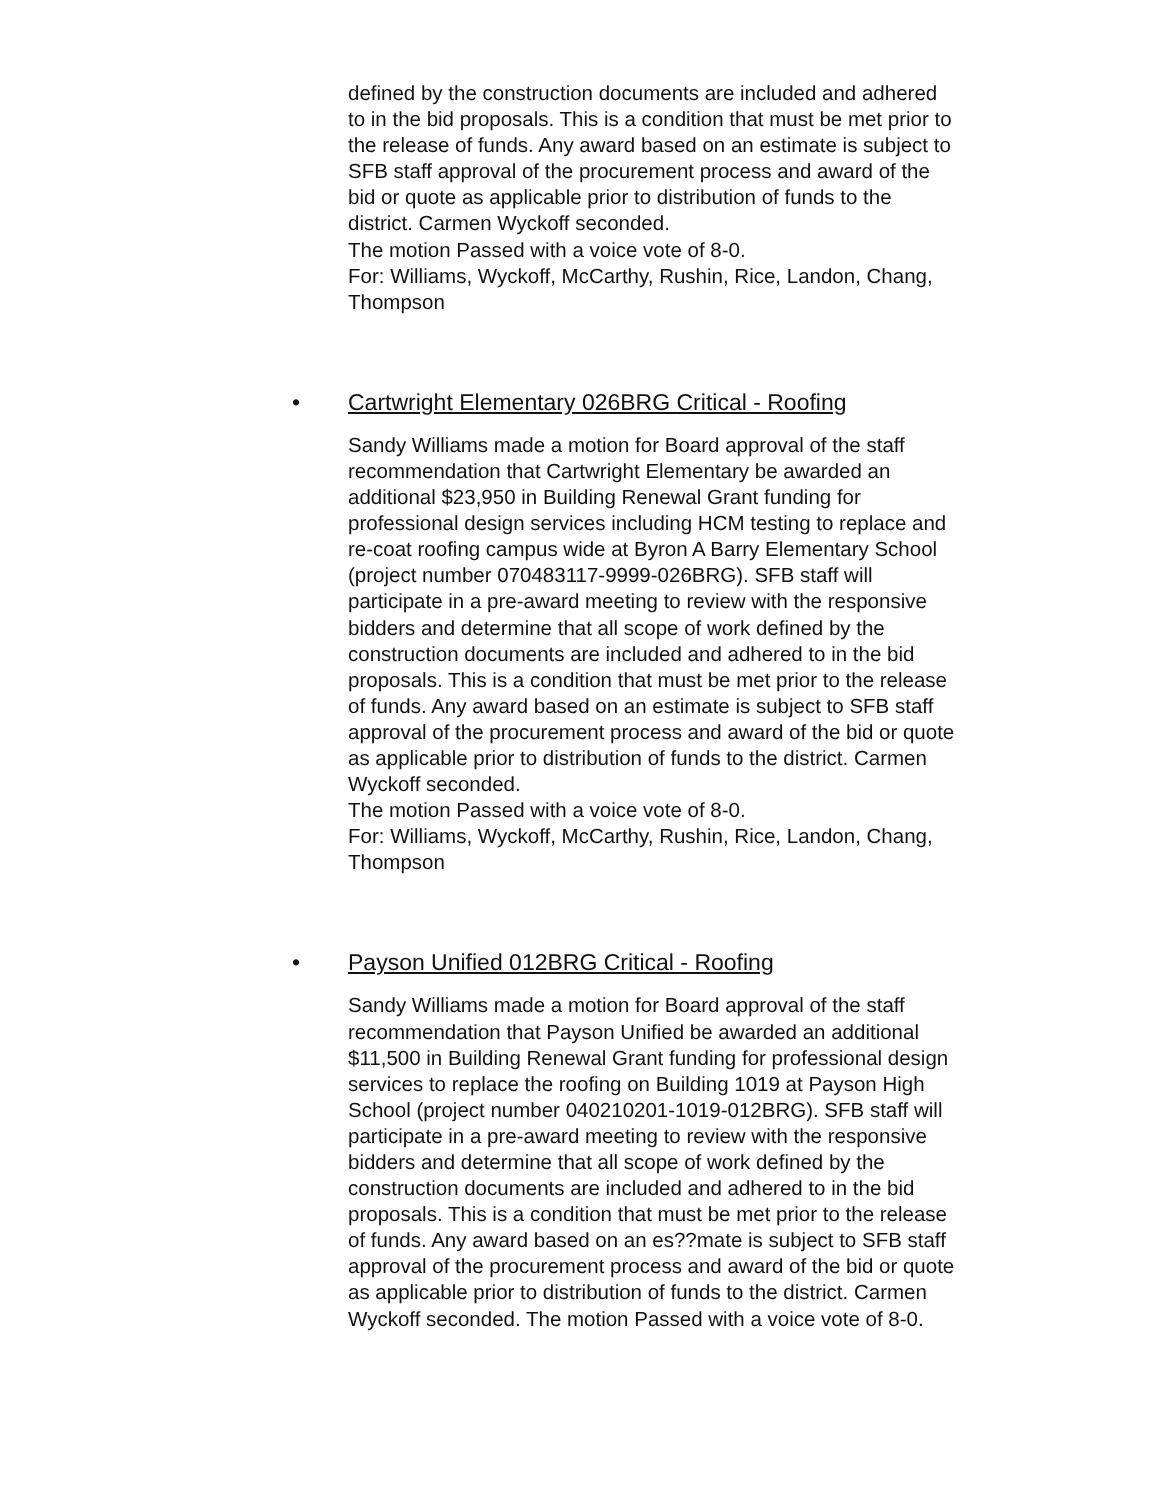defined by the construction documents are included and adhered to in the bid proposals. This is a condition that must be met prior to the release of funds. Any award based on an estimate is subject to SFB staff approval of the procurement process and award of the bid or quote as applicable prior to distribution of funds to the district. Carmen Wyckoff seconded.
The motion Passed with a voice vote of 8-0.
For: Williams, Wyckoff, McCarthy, Rushin, Rice, Landon, Chang, Thompson
• Cartwright Elementary 026BRG Critical - Roofing
Sandy Williams made a motion for Board approval of the staff recommendation that Cartwright Elementary be awarded an additional $23,950 in Building Renewal Grant funding for professional design services including HCM testing to replace and re-coat roofing campus wide at Byron A Barry Elementary School (project number 070483117-9999-026BRG). SFB staff will participate in a pre-award meeting to review with the responsive bidders and determine that all scope of work defined by the construction documents are included and adhered to in the bid proposals. This is a condition that must be met prior to the release of funds. Any award based on an estimate is subject to SFB staff approval of the procurement process and award of the bid or quote as applicable prior to distribution of funds to the district. Carmen Wyckoff seconded.
The motion Passed with a voice vote of 8-0.
For: Williams, Wyckoff, McCarthy, Rushin, Rice, Landon, Chang, Thompson
• Payson Unified 012BRG Critical - Roofing
Sandy Williams made a motion for Board approval of the staff recommendation that Payson Unified be awarded an additional $11,500 in Building Renewal Grant funding for professional design services to replace the roofing on Building 1019 at Payson High School (project number 040210201-1019-012BRG). SFB staff will participate in a pre-award meeting to review with the responsive bidders and determine that all scope of work defined by the construction documents are included and adhered to in the bid proposals. This is a condition that must be met prior to the release of funds. Any award based on an es??mate is subject to SFB staff approval of the procurement process and award of the bid or quote as applicable prior to distribution of funds to the district. Carmen Wyckoff seconded. The motion Passed with a voice vote of 8-0.